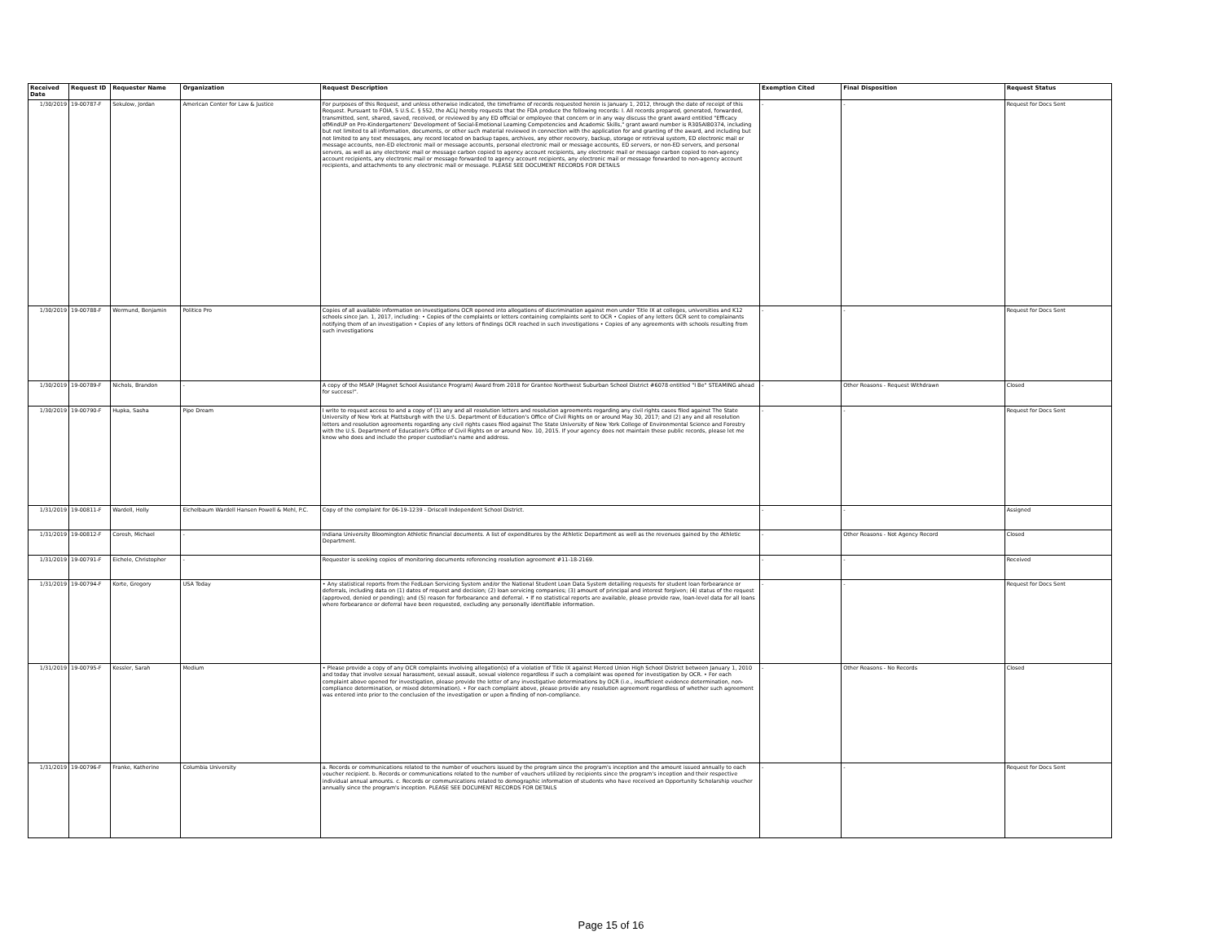| Received Date | Request ID | Requester Name | Organization | Request Description | Exemption Cited | Final Disposition | Request Status |
| --- | --- | --- | --- | --- | --- | --- | --- |
| 1/30/2019 | 19-00787-F | Sekulow, Jordan | American Center for Law & Justice | For purposes of this Request, and unless otherwise indicated, the timeframe of records requested herein is January 1, 2012, through the date of receipt of this Request. Pursuant to FOIA, 5 U.S.C. § 552, the ACLJ hereby requests that the FDA produce the following records: I. All records prepared, generated, forwarded, transmitted, sent, shared, saved, received, or reviewed by any ED official or employee that concern or in any way discuss the grant award entitled "Efficacy ofMindUP on Pre-Kindergarteners' Development of Social-Emotional Leaming Competencies and Academic Skills," grant award number is R305AI80374, including but not limited to all information, documents, or other such material reviewed in connection with the application for and granting of the award, and including but not limited to any text messages, any record located on backup tapes, archives, any other recovery, backup, storage or retrieval system, ED electronic mail or message accounts, non-ED electronic mail or message accounts, personal electronic mail or message accounts, ED servers, or non-ED servers, and personal servers, as well as any electronic mail or message carbon copied to agency account recipients, any electronic mail or message carbon copied to non-agency account recipients, any electronic mail or message forwarded to agency account recipients, any electronic mail or message forwarded to non-agency account recipients, and attachments to any electronic mail or message. PLEASE SEE DOCUMENT RECORDS FOR DETAILS | - | - | Request for Docs Sent |
| 1/30/2019 | 19-00788-F | Wermund, Benjamin | Politico Pro | Copies of all available information on investigations OCR opened into allegations of discrimination against men under Title IX at colleges, universities and K12 schools since Jan. 1, 2017, including: • Copies of the complaints or letters containing complaints sent to OCR • Copies of any letters OCR sent to complainants notifying them of an investigation • Copies of any letters of findings OCR reached in such investigations • Copies of any agreements with schools resulting from such investigations | - | - | Request for Docs Sent |
| 1/30/2019 | 19-00789-F | Nichols, Brandon | - | A copy of the MSAP (Magnet School Assistance Program) Award from 2018 for Grantee Northwest Suburban School District #6078 entitled "I Be" STEAMING ahead for success!". | - | Other Reasons - Request Withdrawn | Closed |
| 1/30/2019 | 19-00790-F | Hupka, Sasha | Pipe Dream | I write to request access to and a copy of (1) any and all resolution letters and resolution agreements regarding any civil rights cases filed against The State University of New York at Plattsburgh with the U.S. Department of Education's Office of Civil Rights on or around May 30, 2017; and (2) any and all resolution letters and resolution agreements regarding any civil rights cases filed against The State University of New York College of Environmental Science and Forestry with the U.S. Department of Education's Office of Civil Rights on or around Nov. 10, 2015. If your agency does not maintain these public records, please let me know who does and include the proper custodian's name and address. | - | - | Request for Docs Sent |
| 1/31/2019 | 19-00811-F | Wardell, Holly | Eichelbaum Wardell Hansen Powell & Mehl, P.C. | Copy of the complaint for 06-19-1239 - Driscoll Independent School District. | - | - | Assigned |
| 1/31/2019 | 19-00812-F | Coresh, Michael | - | Indiana University Bloomington Athletic financial documents. A list of expenditures by the Athletic Department as well as the revenues gained by the Athletic Department. | - | Other Reasons - Not Agency Record | Closed |
| 1/31/2019 | 19-00791-F | Eichele, Christopher | - | Requester is seeking copies of monitoring documents referencing resolution agreement #11-18-2169. | - | - | Received |
| 1/31/2019 | 19-00794-F | Korte, Gregory | USA Today | • Any statistical reports from the FedLoan Servicing System and/or the National Student Loan Data System detailing requests for student loan forbearance or deferrals, including data on (1) dates of request and decision; (2) loan servicing companies; (3) amount of principal and interest forgiven; (4) status of the request (approved, denied or pending); and (5) reason for forbearance and deferral. • If no statistical reports are available, please provide raw, loan-level data for all loans where forbearance or deferral have been requested, excluding any personally identifiable information. | - | - | Request for Docs Sent |
| 1/31/2019 | 19-00795-F | Kessler, Sarah | Medium | • Please provide a copy of any OCR complaints involving allegation(s) of a violation of Title IX against Merced Union High School District between January 1, 2010 and today that involve sexual harassment, sexual assault, sexual violence regardless if such a complaint was opened for investigation by OCR. • For each complaint above opened for investigation, please provide the letter of any investigative determinations by OCR (i.e., insufficient evidence determination, non-compliance determination, or mixed determination). • For each complaint above, please provide any resolution agreement regardless of whether such agreement was entered into prior to the conclusion of the investigation or upon a finding of non-compliance. | - | Other Reasons - No Records | Closed |
| 1/31/2019 | 19-00796-F | Franke, Katherine | Columbia University | a. Records or communications related to the number of vouchers issued by the program since the program's inception and the amount issued annually to each voucher recipient. b. Records or communications related to the number of vouchers utilized by recipients since the program's inception and their respective individual annual amounts. c. Records or communications related to demographic information of students who have received an Opportunity Scholarship voucher annually since the program's inception. PLEASE SEE DOCUMENT RECORDS FOR DETAILS | - | - | Request for Docs Sent |
Page 15 of 16